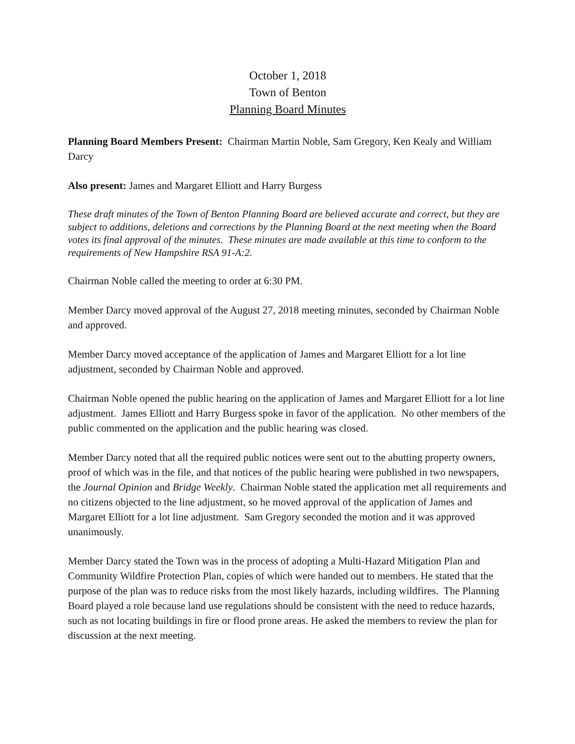October 1, 2018
Town of Benton
Planning Board Minutes
Planning Board Members Present: Chairman Martin Noble, Sam Gregory, Ken Kealy and William Darcy
Also present: James and Margaret Elliott and Harry Burgess
These draft minutes of the Town of Benton Planning Board are believed accurate and correct, but they are subject to additions, deletions and corrections by the Planning Board at the next meeting when the Board votes its final approval of the minutes. These minutes are made available at this time to conform to the requirements of New Hampshire RSA 91-A:2.
Chairman Noble called the meeting to order at 6:30 PM.
Member Darcy moved approval of the August 27, 2018 meeting minutes, seconded by Chairman Noble and approved.
Member Darcy moved acceptance of the application of James and Margaret Elliott for a lot line adjustment, seconded by Chairman Noble and approved.
Chairman Noble opened the public hearing on the application of James and Margaret Elliott for a lot line adjustment. James Elliott and Harry Burgess spoke in favor of the application. No other members of the public commented on the application and the public hearing was closed.
Member Darcy noted that all the required public notices were sent out to the abutting property owners, proof of which was in the file, and that notices of the public hearing were published in two newspapers, the Journal Opinion and Bridge Weekly. Chairman Noble stated the application met all requirements and no citizens objected to the line adjustment, so he moved approval of the application of James and Margaret Elliott for a lot line adjustment. Sam Gregory seconded the motion and it was approved unanimously.
Member Darcy stated the Town was in the process of adopting a Multi-Hazard Mitigation Plan and Community Wildfire Protection Plan, copies of which were handed out to members. He stated that the purpose of the plan was to reduce risks from the most likely hazards, including wildfires. The Planning Board played a role because land use regulations should be consistent with the need to reduce hazards, such as not locating buildings in fire or flood prone areas. He asked the members to review the plan for discussion at the next meeting.